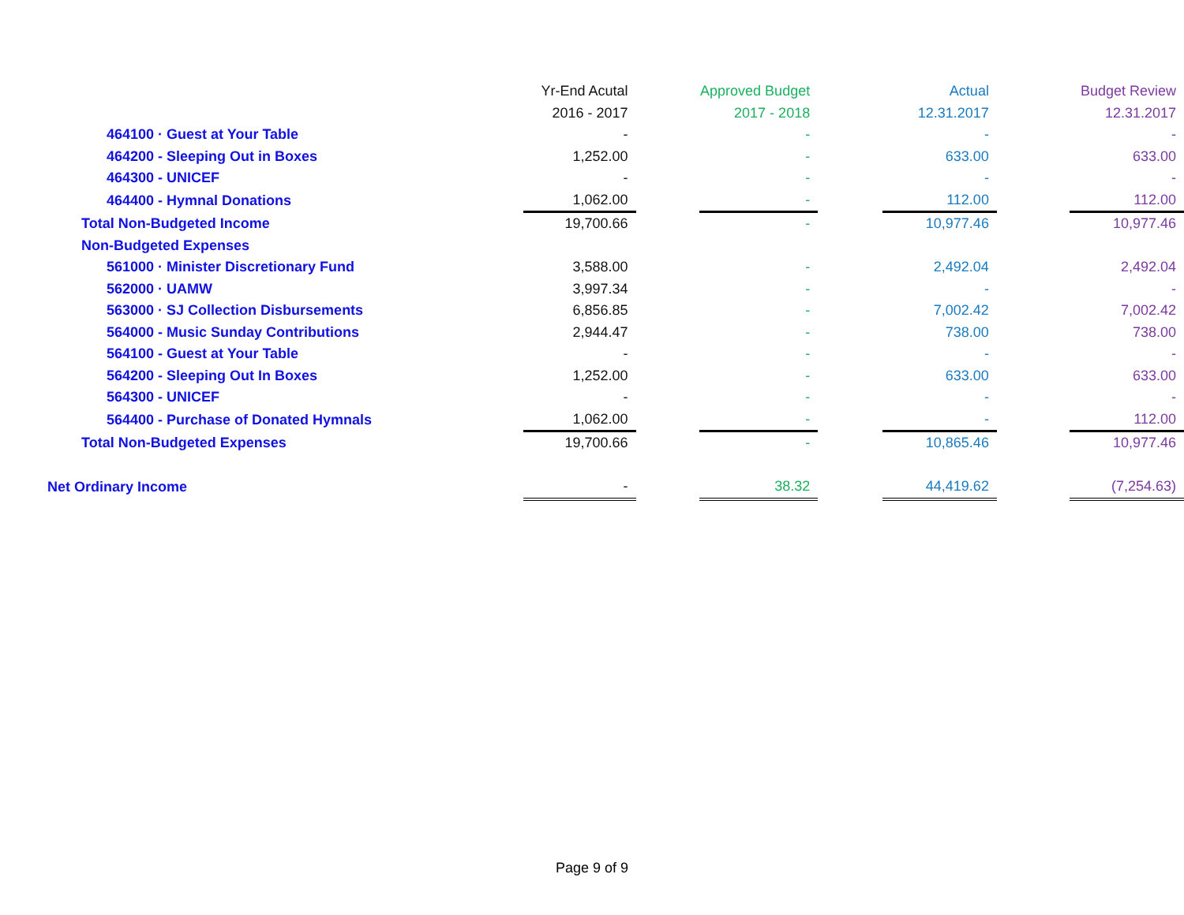| | Yr-End Acutal | | Approved Budget | | Actual | | Budget Review |
| | 2016 - 2017 | | 2017 - 2018 | | 12.31.2017 | | 12.31.2017 |
| 464100 · Guest at Your Table | - | | - | | - | | - |
| 464200 - Sleeping Out in Boxes | 1,252.00 | | - | | 633.00 | | 633.00 |
| 464300 - UNICEF | - | | - | | - | | - |
| 464400 - Hymnal Donations | 1,062.00 | | - | | 112.00 | | 112.00 |
| Total Non-Budgeted Income | 19,700.66 | | - | | 10,977.46 | | 10,977.46 |
| Non-Budgeted Expenses | | | | | | | |
| 561000 · Minister Discretionary Fund | 3,588.00 | | - | | 2,492.04 | | 2,492.04 |
| 562000 · UAMW | 3,997.34 | | - | | - | | - |
| 563000 · SJ Collection Disbursements | 6,856.85 | | - | | 7,002.42 | | 7,002.42 |
| 564000 - Music Sunday Contributions | 2,944.47 | | - | | 738.00 | | 738.00 |
| 564100 - Guest at Your Table | - | | - | | - | | - |
| 564200 - Sleeping Out In Boxes | 1,252.00 | | - | | 633.00 | | 633.00 |
| 564300 - UNICEF | - | | - | | - | | - |
| 564400 - Purchase of Donated Hymnals | 1,062.00 | | - | | - | | 112.00 |
| Total Non-Budgeted Expenses | 19,700.66 | | - | | 10,865.46 | | 10,977.46 |
| Net Ordinary Income | - | | 38.32 | | 44,419.62 | | (7,254.63) |
Page 9 of 9